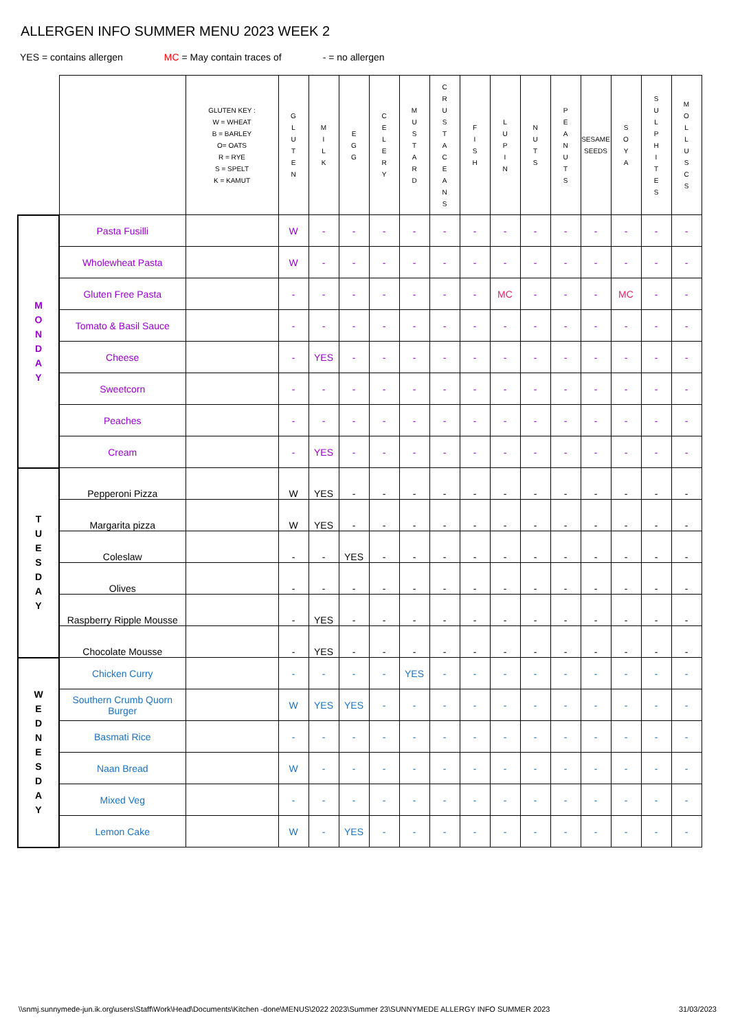ALLERGEN INFO SUMMER MENU 2023 WEEK 2
YES = contains allergen MC = May contain traces of - = no allergen
| | | GLUTEN KEY : W = WHEAT B = BARLEY O= OATS R = RYE S = SPELT K = KAMUT | G L U T E N | M I L K | E G G | C E L E R Y | M U S T A R D | C R U S T A C E A N S | F I S H | L U P I N | N U T S | P E A N U T S | SESAME SEEDS | S O Y A | S U L P H I T E S | M O L L U S C S |
| --- | --- | --- | --- | --- | --- | --- | --- | --- | --- | --- | --- | --- | --- | --- | --- | --- |
| M O N D A Y | Pasta Fusilli | | W | - | - | - | - | - | - | - | - | - | - | - | - | - |
| | Wholewheat Pasta | | W | - | - | - | - | - | - | - | - | - | - | - | - | - |
| | Gluten Free Pasta | | - | - | - | - | - | - | - | MC | - | - | - | MC | - | - |
| | Tomato & Basil Sauce | | - | - | - | - | - | - | - | - | - | - | - | - | - | - |
| | Cheese | | - | YES | - | - | - | - | - | - | - | - | - | - | - | - |
| | Sweetcorn | | - | - | - | - | - | - | - | - | - | - | - | - | - | - |
| | Peaches | | - | - | - | - | - | - | - | - | - | - | - | - | - | - |
| | Cream | | - | YES | - | - | - | - | - | - | - | - | - | - | - | - |
| T U E S D A Y | Pepperoni Pizza | | W | YES | - | - | - | - | - | - | - | - | - | - | - | - |
| | Margarita pizza | | W | YES | - | - | - | - | - | - | - | - | - | - | - | - |
| | Coleslaw | | - | - | YES | - | - | - | - | - | - | - | - | - | - | - |
| | Olives | | - | - | - | - | - | - | - | - | - | - | - | - | - | - |
| | Raspberry Ripple Mousse | | - | YES | - | - | - | - | - | - | - | - | - | - | - | - |
| | Chocolate Mousse | | - | YES | - | - | - | - | - | - | - | - | - | - | - | - |
| W E D N E S D A Y | Chicken Curry | | - | - | - | - | YES | - | - | - | - | - | - | - | - | - |
| | Southern Crumb Quorn Burger | | W | YES | YES | - | - | - | - | - | - | - | - | - | - | - |
| | Basmati Rice | | - | - | - | - | - | - | - | - | - | - | - | - | - | - |
| | Naan Bread | | W | - | - | - | - | - | - | - | - | - | - | - | - | - |
| | Mixed Veg | | - | - | - | - | - | - | - | - | - | - | - | - | - | - |
| | Lemon Cake | | W | - | YES | - | - | - | - | - | - | - | - | - | - | - |
\\snmj.sunnymede-jun.ik.org\users\Staff\Work\Head\Documents\Kitchen -done\MENUS\2022 2023\Summer 23\SUNNYMEDE ALLERGY INFO SUMMER 2023 31/03/2023